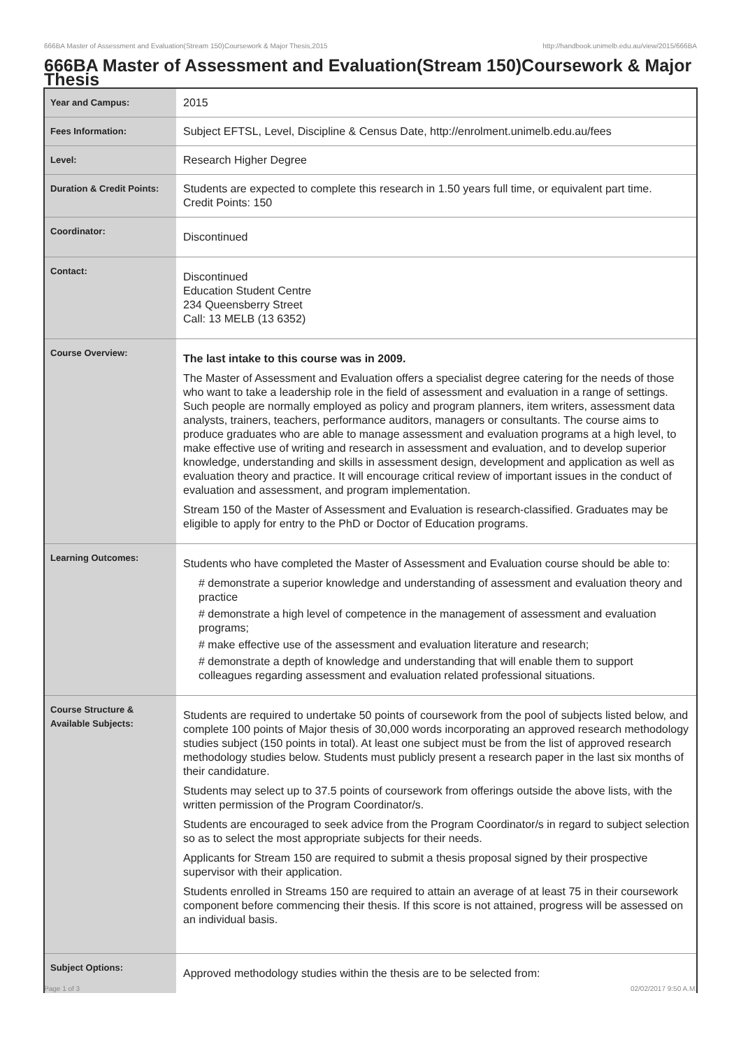666BA Master of Assessment and Evaluation(Stream 150)Coursework & Major Thesis,2015 http://handbook.unimelb.edu.au/view/2015/666BA
666BA Master of Assessment and Evaluation(Stream 150)Coursework & Major Thesis
| Year and Campus: | 2015 |
| Fees Information: | Subject EFTSL, Level, Discipline & Census Date, http://enrolment.unimelb.edu.au/fees |
| Level: | Research Higher Degree |
| Duration & Credit Points: | Students are expected to complete this research in 1.50 years full time, or equivalent part time. Credit Points: 150 |
| Coordinator: | Discontinued |
| Contact: | Discontinued Education Student Centre 234 Queensberry Street Call: 13 MELB (13 6352) |
| Course Overview: | The last intake to this course was in 2009. The Master of Assessment and Evaluation offers a specialist degree catering for the needs of those who want to take a leadership role in the field of assessment and evaluation in a range of settings. Such people are normally employed as policy and program planners, item writers, assessment data analysts, trainers, teachers, performance auditors, managers or consultants. The course aims to produce graduates who are able to manage assessment and evaluation programs at a high level, to make effective use of writing and research in assessment and evaluation, and to develop superior knowledge, understanding and skills in assessment design, development and application as well as evaluation theory and practice. It will encourage critical review of important issues in the conduct of evaluation and assessment, and program implementation. Stream 150 of the Master of Assessment and Evaluation is research-classified. Graduates may be eligible to apply for entry to the PhD or Doctor of Education programs. |
| Learning Outcomes: | Students who have completed the Master of Assessment and Evaluation course should be able to: # demonstrate a superior knowledge and understanding of assessment and evaluation theory and practice # demonstrate a high level of competence in the management of assessment and evaluation programs; # make effective use of the assessment and evaluation literature and research; # demonstrate a depth of knowledge and understanding that will enable them to support colleagues regarding assessment and evaluation related professional situations. |
| Course Structure & Available Subjects: | Students are required to undertake 50 points of coursework from the pool of subjects listed below, and complete 100 points of Major thesis of 30,000 words incorporating an approved research methodology studies subject (150 points in total). At least one subject must be from the list of approved research methodology studies below. Students must publicly present a research paper in the last six months of their candidature. Students may select up to 37.5 points of coursework from offerings outside the above lists, with the written permission of the Program Coordinator/s. Students are encouraged to seek advice from the Program Coordinator/s in regard to subject selection so as to select the most appropriate subjects for their needs. Applicants for Stream 150 are required to submit a thesis proposal signed by their prospective supervisor with their application. Students enrolled in Streams 150 are required to attain an average of at least 75 in their coursework component before commencing their thesis. If this score is not attained, progress will be assessed on an individual basis. |
| Subject Options: | Approved methodology studies within the thesis are to be selected from: |
Page 1 of 3 02/02/2017 9:50 A.M.